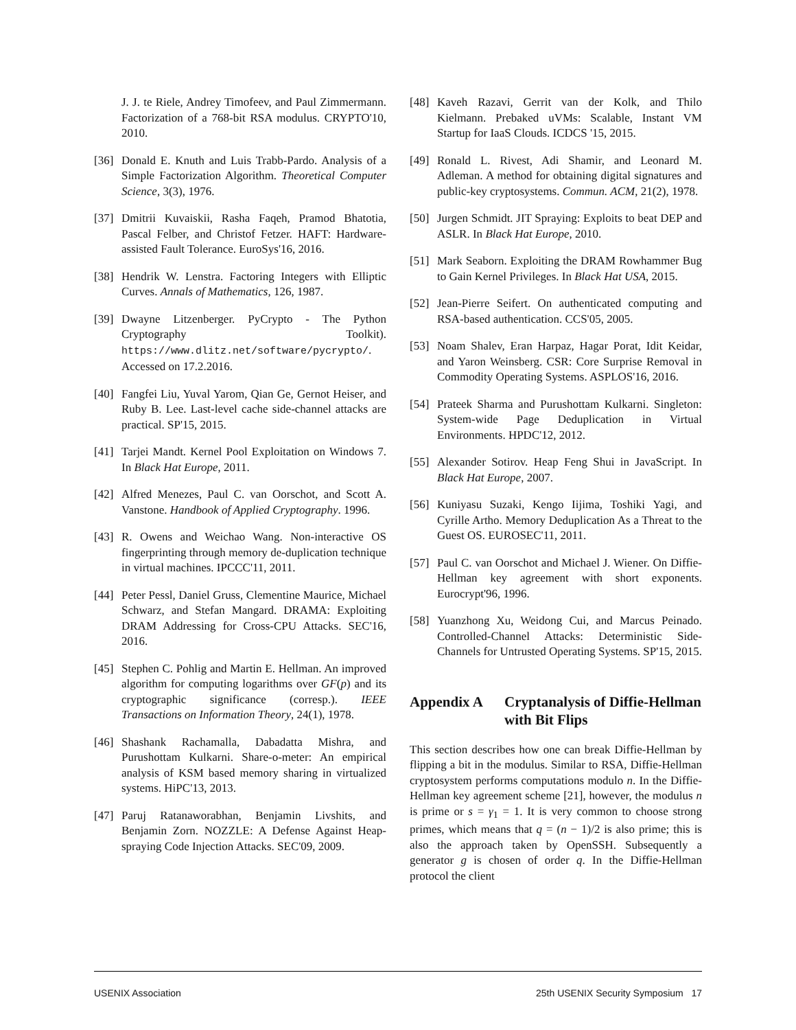J. J. te Riele, Andrey Timofeev, and Paul Zimmermann. Factorization of a 768-bit RSA modulus. CRYPTO'10, 2010.
[36] Donald E. Knuth and Luis Trabb-Pardo. Analysis of a Simple Factorization Algorithm. Theoretical Computer Science, 3(3), 1976.
[37] Dmitrii Kuvaiskii, Rasha Faqeh, Pramod Bhatotia, Pascal Felber, and Christof Fetzer. HAFT: Hardware-assisted Fault Tolerance. EuroSys'16, 2016.
[38] Hendrik W. Lenstra. Factoring Integers with Elliptic Curves. Annals of Mathematics, 126, 1987.
[39] Dwayne Litzenberger. PyCrypto - The Python Cryptography Toolkit). https://www.dlitz.net/software/pycrypto/. Accessed on 17.2.2016.
[40] Fangfei Liu, Yuval Yarom, Qian Ge, Gernot Heiser, and Ruby B. Lee. Last-level cache side-channel attacks are practical. SP'15, 2015.
[41] Tarjei Mandt. Kernel Pool Exploitation on Windows 7. In Black Hat Europe, 2011.
[42] Alfred Menezes, Paul C. van Oorschot, and Scott A. Vanstone. Handbook of Applied Cryptography. 1996.
[43] R. Owens and Weichao Wang. Non-interactive OS fingerprinting through memory de-duplication technique in virtual machines. IPCCC'11, 2011.
[44] Peter Pessl, Daniel Gruss, Clementine Maurice, Michael Schwarz, and Stefan Mangard. DRAMA: Exploiting DRAM Addressing for Cross-CPU Attacks. SEC'16, 2016.
[45] Stephen C. Pohlig and Martin E. Hellman. An improved algorithm for computing logarithms over GF(p) and its cryptographic significance (corresp.). IEEE Transactions on Information Theory, 24(1), 1978.
[46] Shashank Rachamalla, Dabadatta Mishra, and Purushottam Kulkarni. Share-o-meter: An empirical analysis of KSM based memory sharing in virtualized systems. HiPC'13, 2013.
[47] Paruj Ratanaworabhan, Benjamin Livshits, and Benjamin Zorn. NOZZLE: A Defense Against Heap-spraying Code Injection Attacks. SEC'09, 2009.
[48] Kaveh Razavi, Gerrit van der Kolk, and Thilo Kielmann. Prebaked uVMs: Scalable, Instant VM Startup for IaaS Clouds. ICDCS '15, 2015.
[49] Ronald L. Rivest, Adi Shamir, and Leonard M. Adleman. A method for obtaining digital signatures and public-key cryptosystems. Commun. ACM, 21(2), 1978.
[50] Jurgen Schmidt. JIT Spraying: Exploits to beat DEP and ASLR. In Black Hat Europe, 2010.
[51] Mark Seaborn. Exploiting the DRAM Rowhammer Bug to Gain Kernel Privileges. In Black Hat USA, 2015.
[52] Jean-Pierre Seifert. On authenticated computing and RSA-based authentication. CCS'05, 2005.
[53] Noam Shalev, Eran Harpaz, Hagar Porat, Idit Keidar, and Yaron Weinsberg. CSR: Core Surprise Removal in Commodity Operating Systems. ASPLOS'16, 2016.
[54] Prateek Sharma and Purushottam Kulkarni. Singleton: System-wide Page Deduplication in Virtual Environments. HPDC'12, 2012.
[55] Alexander Sotirov. Heap Feng Shui in JavaScript. In Black Hat Europe, 2007.
[56] Kuniyasu Suzaki, Kengo Iijima, Toshiki Yagi, and Cyrille Artho. Memory Deduplication As a Threat to the Guest OS. EUROSEC'11, 2011.
[57] Paul C. van Oorschot and Michael J. Wiener. On Diffie-Hellman key agreement with short exponents. Eurocrypt'96, 1996.
[58] Yuanzhong Xu, Weidong Cui, and Marcus Peinado. Controlled-Channel Attacks: Deterministic Side-Channels for Untrusted Operating Systems. SP'15, 2015.
Appendix A Cryptanalysis of Diffie-Hellman with Bit Flips
This section describes how one can break Diffie-Hellman by flipping a bit in the modulus. Similar to RSA, Diffie-Hellman cryptosystem performs computations modulo n. In the Diffie-Hellman key agreement scheme [21], however, the modulus n is prime or s = γ<sub>1</sub> = 1. It is very common to choose strong primes, which means that q = (n − 1)/2 is also prime; this is also the approach taken by OpenSSH. Subsequently a generator g is chosen of order q. In the Diffie-Hellman protocol the client
USENIX Association 25th USENIX Security Symposium 17